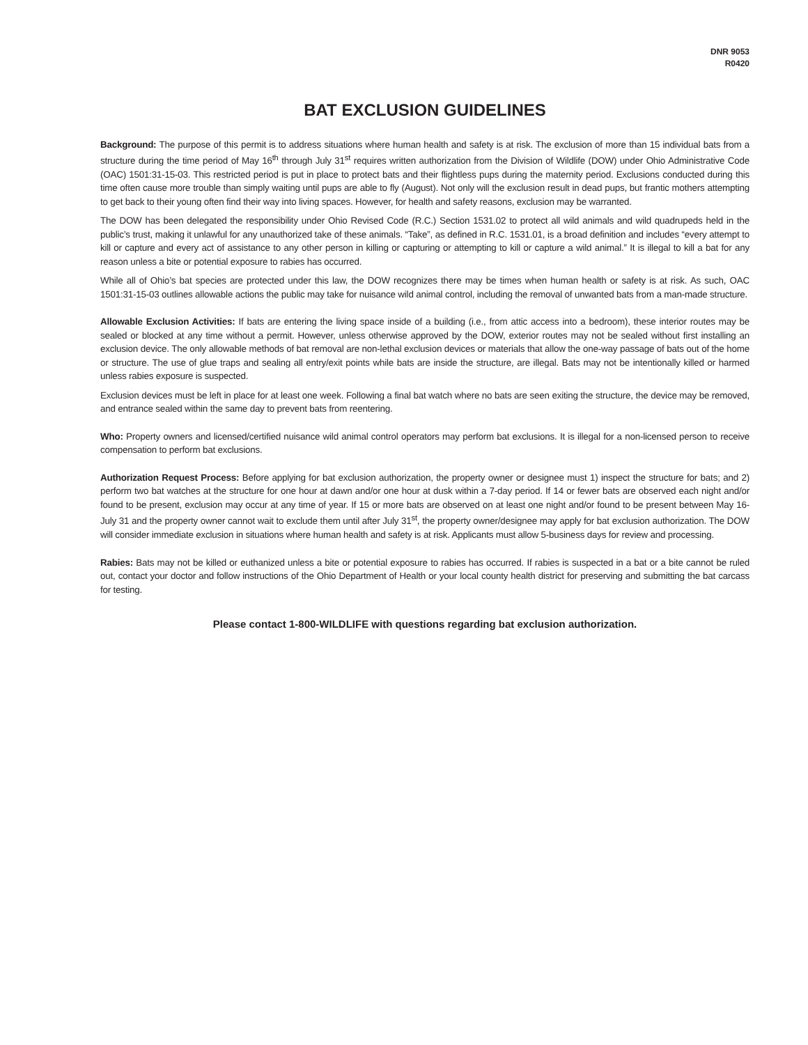DNR 9053
R0420
BAT EXCLUSION GUIDELINES
Background: The purpose of this permit is to address situations where human health and safety is at risk. The exclusion of more than 15 individual bats from a structure during the time period of May 16<sup>th</sup> through July 31<sup>st</sup> requires written authorization from the Division of Wildlife (DOW) under Ohio Administrative Code (OAC) 1501:31-15-03. This restricted period is put in place to protect bats and their flightless pups during the maternity period. Exclusions conducted during this time often cause more trouble than simply waiting until pups are able to fly (August). Not only will the exclusion result in dead pups, but frantic mothers attempting to get back to their young often find their way into living spaces. However, for health and safety reasons, exclusion may be warranted.
The DOW has been delegated the responsibility under Ohio Revised Code (R.C.) Section 1531.02 to protect all wild animals and wild quadrupeds held in the public’s trust, making it unlawful for any unauthorized take of these animals. “Take”, as defined in R.C. 1531.01, is a broad definition and includes “every attempt to kill or capture and every act of assistance to any other person in killing or capturing or attempting to kill or capture a wild animal.” It is illegal to kill a bat for any reason unless a bite or potential exposure to rabies has occurred.
While all of Ohio’s bat species are protected under this law, the DOW recognizes there may be times when human health or safety is at risk. As such, OAC 1501:31-15-03 outlines allowable actions the public may take for nuisance wild animal control, including the removal of unwanted bats from a man-made structure.
Allowable Exclusion Activities: If bats are entering the living space inside of a building (i.e., from attic access into a bedroom), these interior routes may be sealed or blocked at any time without a permit. However, unless otherwise approved by the DOW, exterior routes may not be sealed without first installing an exclusion device. The only allowable methods of bat removal are non-lethal exclusion devices or materials that allow the one-way passage of bats out of the home or structure. The use of glue traps and sealing all entry/exit points while bats are inside the structure, are illegal. Bats may not be intentionally killed or harmed unless rabies exposure is suspected.
Exclusion devices must be left in place for at least one week. Following a final bat watch where no bats are seen exiting the structure, the device may be removed, and entrance sealed within the same day to prevent bats from reentering.
Who: Property owners and licensed/certified nuisance wild animal control operators may perform bat exclusions. It is illegal for a non-licensed person to receive compensation to perform bat exclusions.
Authorization Request Process: Before applying for bat exclusion authorization, the property owner or designee must 1) inspect the structure for bats; and 2) perform two bat watches at the structure for one hour at dawn and/or one hour at dusk within a 7-day period. If 14 or fewer bats are observed each night and/or found to be present, exclusion may occur at any time of year. If 15 or more bats are observed on at least one night and/or found to be present between May 16-July 31 and the property owner cannot wait to exclude them until after July 31<sup>st</sup>, the property owner/designee may apply for bat exclusion authorization. The DOW will consider immediate exclusion in situations where human health and safety is at risk. Applicants must allow 5-business days for review and processing.
Rabies: Bats may not be killed or euthanized unless a bite or potential exposure to rabies has occurred. If rabies is suspected in a bat or a bite cannot be ruled out, contact your doctor and follow instructions of the Ohio Department of Health or your local county health district for preserving and submitting the bat carcass for testing.
Please contact 1-800-WILDLIFE with questions regarding bat exclusion authorization.